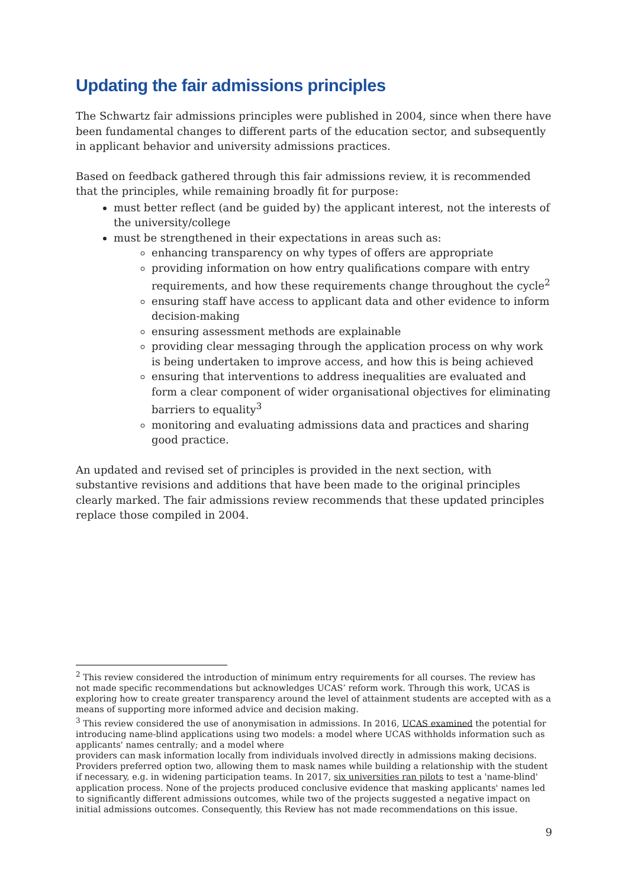Updating the fair admissions principles
The Schwartz fair admissions principles were published in 2004, since when there have been fundamental changes to different parts of the education sector, and subsequently in applicant behavior and university admissions practices.
Based on feedback gathered through this fair admissions review, it is recommended that the principles, while remaining broadly fit for purpose:
must better reflect (and be guided by) the applicant interest, not the interests of the university/college
must be strengthened in their expectations in areas such as:
enhancing transparency on why types of offers are appropriate
providing information on how entry qualifications compare with entry requirements, and how these requirements change throughout the cycle<sup>2</sup>
ensuring staff have access to applicant data and other evidence to inform decision-making
ensuring assessment methods are explainable
providing clear messaging through the application process on why work is being undertaken to improve access, and how this is being achieved
ensuring that interventions to address inequalities are evaluated and form a clear component of wider organisational objectives for eliminating barriers to equality<sup>3</sup>
monitoring and evaluating admissions data and practices and sharing good practice.
An updated and revised set of principles is provided in the next section, with substantive revisions and additions that have been made to the original principles clearly marked. The fair admissions review recommends that these updated principles replace those compiled in 2004.
<sup>2</sup> This review considered the introduction of minimum entry requirements for all courses. The review has not made specific recommendations but acknowledges UCAS’ reform work. Through this work, UCAS is exploring how to create greater transparency around the level of attainment students are accepted with as a means of supporting more informed advice and decision making.
<sup>3</sup> This review considered the use of anonymisation in admissions. In 2016, UCAS examined the potential for introducing name-blind applications using two models: a model where UCAS withholds information such as applicants' names centrally; and a model where
providers can mask information locally from individuals involved directly in admissions making decisions. Providers preferred option two, allowing them to mask names while building a relationship with the student if necessary, e.g. in widening participation teams. In 2017, six universities ran pilots to test a 'name-blind' application process. None of the projects produced conclusive evidence that masking applicants' names led to significantly different admissions outcomes, while two of the projects suggested a negative impact on initial admissions outcomes. Consequently, this Review has not made recommendations on this issue.
9